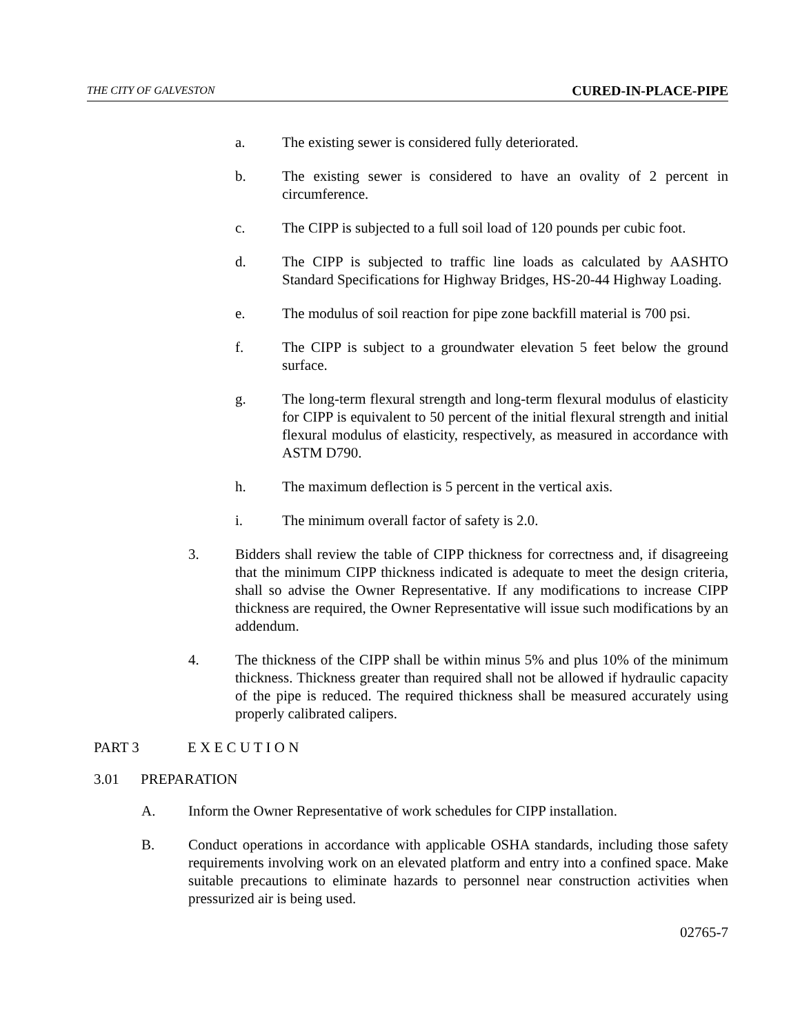THE CITY OF GALVESTON CURED-IN-PLACE-PIPE
a. The existing sewer is considered fully deteriorated.
b. The existing sewer is considered to have an ovality of 2 percent in circumference.
c. The CIPP is subjected to a full soil load of 120 pounds per cubic foot.
d. The CIPP is subjected to traffic line loads as calculated by AASHTO Standard Specifications for Highway Bridges, HS-20-44 Highway Loading.
e. The modulus of soil reaction for pipe zone backfill material is 700 psi.
f. The CIPP is subject to a groundwater elevation 5 feet below the ground surface.
g. The long-term flexural strength and long-term flexural modulus of elasticity for CIPP is equivalent to 50 percent of the initial flexural strength and initial flexural modulus of elasticity, respectively, as measured in accordance with ASTM D790.
h. The maximum deflection is 5 percent in the vertical axis.
i. The minimum overall factor of safety is 2.0.
3. Bidders shall review the table of CIPP thickness for correctness and, if disagreeing that the minimum CIPP thickness indicated is adequate to meet the design criteria, shall so advise the Owner Representative. If any modifications to increase CIPP thickness are required, the Owner Representative will issue such modifications by an addendum.
4. The thickness of the CIPP shall be within minus 5% and plus 10% of the minimum thickness. Thickness greater than required shall not be allowed if hydraulic capacity of the pipe is reduced. The required thickness shall be measured accurately using properly calibrated calipers.
PART 3 E X E C U T I O N
3.01 PREPARATION
A. Inform the Owner Representative of work schedules for CIPP installation.
B. Conduct operations in accordance with applicable OSHA standards, including those safety requirements involving work on an elevated platform and entry into a confined space. Make suitable precautions to eliminate hazards to personnel near construction activities when pressurized air is being used.
02765-7